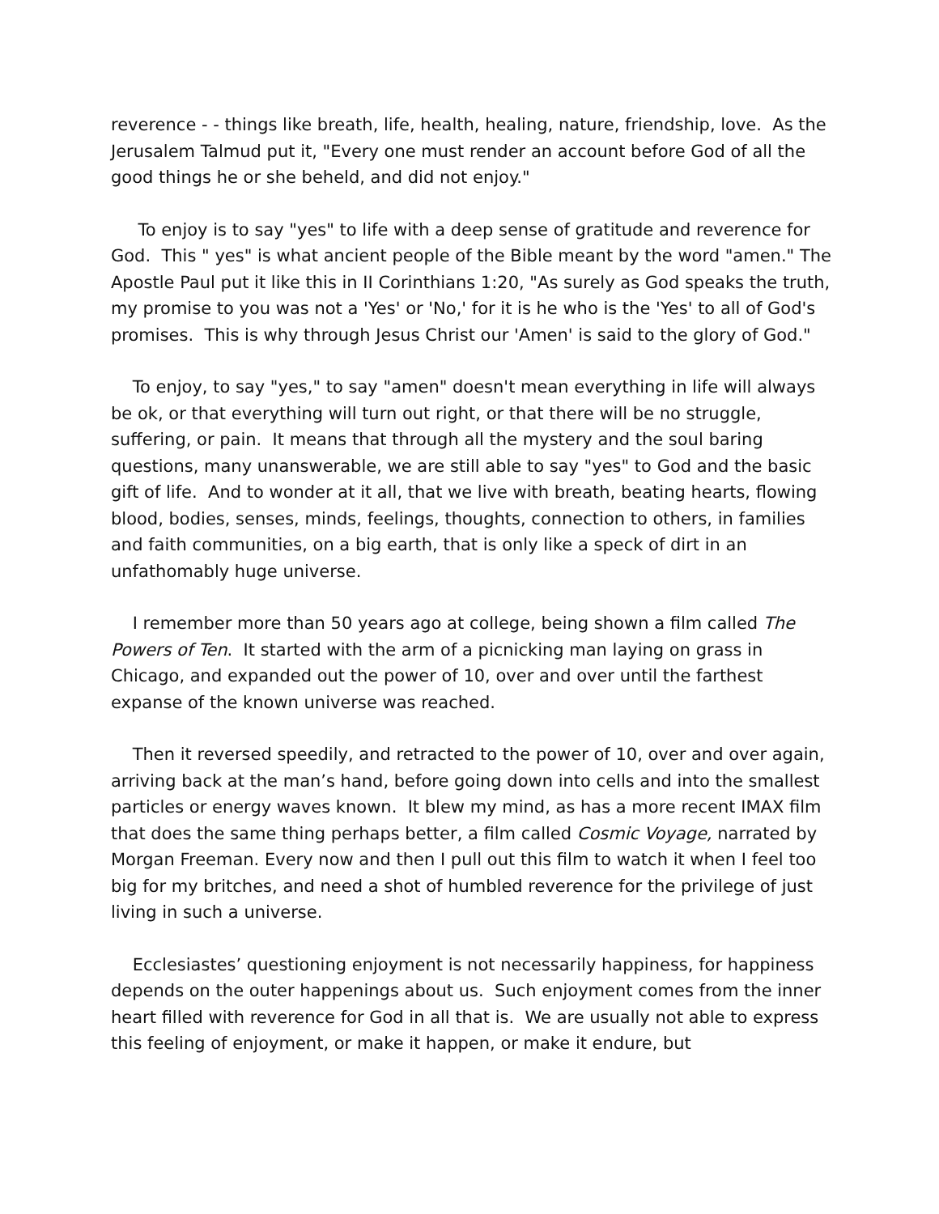reverence - - things like breath, life, health, healing, nature, friendship, love. As the Jerusalem Talmud put it, "Every one must render an account before God of all the good things he or she beheld, and did not enjoy."
To enjoy is to say "yes" to life with a deep sense of gratitude and reverence for God. This " yes" is what ancient people of the Bible meant by the word "amen." The Apostle Paul put it like this in II Corinthians 1:20, "As surely as God speaks the truth, my promise to you was not a 'Yes' or 'No,' for it is he who is the 'Yes' to all of God's promises. This is why through Jesus Christ our 'Amen' is said to the glory of God."
To enjoy, to say "yes," to say "amen" doesn't mean everything in life will always be ok, or that everything will turn out right, or that there will be no struggle, suffering, or pain. It means that through all the mystery and the soul baring questions, many unanswerable, we are still able to say "yes" to God and the basic gift of life. And to wonder at it all, that we live with breath, beating hearts, flowing blood, bodies, senses, minds, feelings, thoughts, connection to others, in families and faith communities, on a big earth, that is only like a speck of dirt in an unfathomably huge universe.
I remember more than 50 years ago at college, being shown a film called The Powers of Ten. It started with the arm of a picnicking man laying on grass in Chicago, and expanded out the power of 10, over and over until the farthest expanse of the known universe was reached.
Then it reversed speedily, and retracted to the power of 10, over and over again, arriving back at the man’s hand, before going down into cells and into the smallest particles or energy waves known. It blew my mind, as has a more recent IMAX film that does the same thing perhaps better, a film called Cosmic Voyage, narrated by Morgan Freeman. Every now and then I pull out this film to watch it when I feel too big for my britches, and need a shot of humbled reverence for the privilege of just living in such a universe.
Ecclesiastes’ questioning enjoyment is not necessarily happiness, for happiness depends on the outer happenings about us. Such enjoyment comes from the inner heart filled with reverence for God in all that is. We are usually not able to express this feeling of enjoyment, or make it happen, or make it endure, but